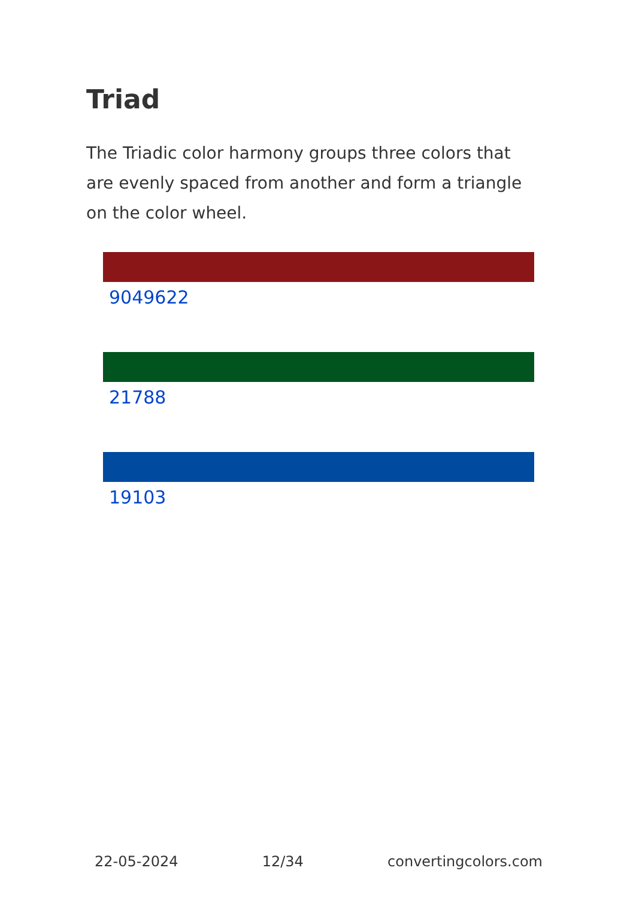Triad
The Triadic color harmony groups three colors that are evenly spaced from another and form a triangle on the color wheel.
9049622
21788
19103
22-05-2024 12/34 convertingcolors.com